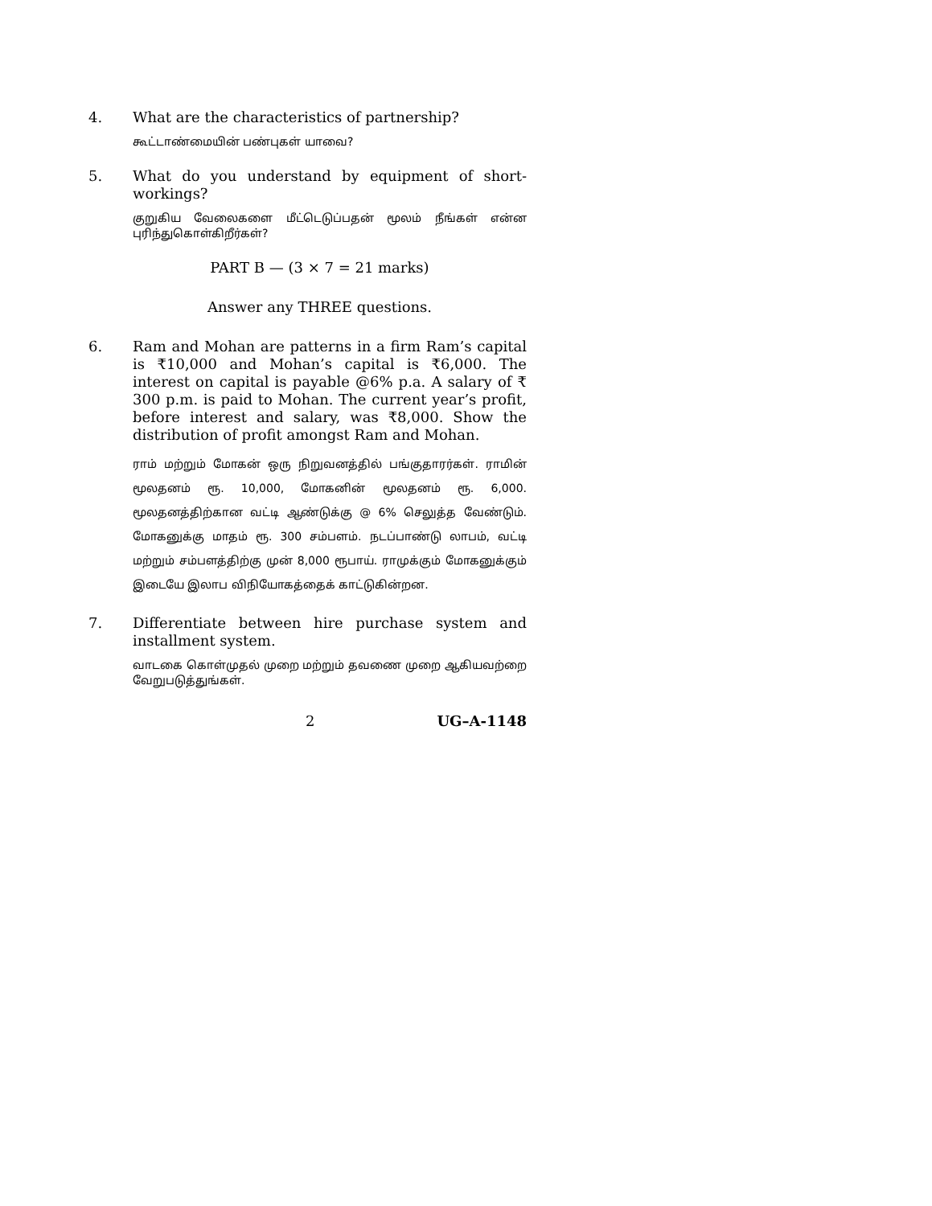4.
What are the characteristics of partnership?
கூட்டாண்மையின் பண்புகள் யாவை?
5.
What do you understand by equipment of short-workings?
குறுகிய வேலைகளை மீட்டெடுப்பதன் மூலம் நீங்கள் என்ன புரிந்துகொள்கிறீர்கள்?
PART B — (3 × 7 = 21 marks)
Answer any THREE questions.
6.
Ram and Mohan are patterns in a firm Ram’s capital is ₹10,000 and Mohan’s capital is ₹6,000. The interest on capital is payable @6% p.a. A salary of ₹ 300 p.m. is paid to Mohan. The current year’s profit, before interest and salary, was ₹8,000. Show the distribution of profit amongst Ram and Mohan.
ராம் மற்றும் மோகன் ஒரு நிறுவனத்தில் பங்குதாரர்கள். ராமின் மூலதனம் ரூ. 10,000, மோகனின் மூலதனம் ரூ. 6,000. மூலதனத்திற்கான வட்டி ஆண்டுக்கு @ 6% செலுத்த வேண்டும். மோகனுக்கு மாதம் ரூ. 300 சம்பளம். நடப்பாண்டு லாபம், வட்டி மற்றும் சம்பளத்திற்கு முன் 8,000 ரூபாய். ராமுக்கும் மோகனுக்கும் இடையே இலாப விநியோகத்தைக் காட்டுகின்றன.
7.
Differentiate between hire purchase system and installment system.
வாடகை கொள்முதல் முறை மற்றும் தவணை முறை ஆகியவற்றை வேறுபடுத்துங்கள்.
2 UG–A-1148